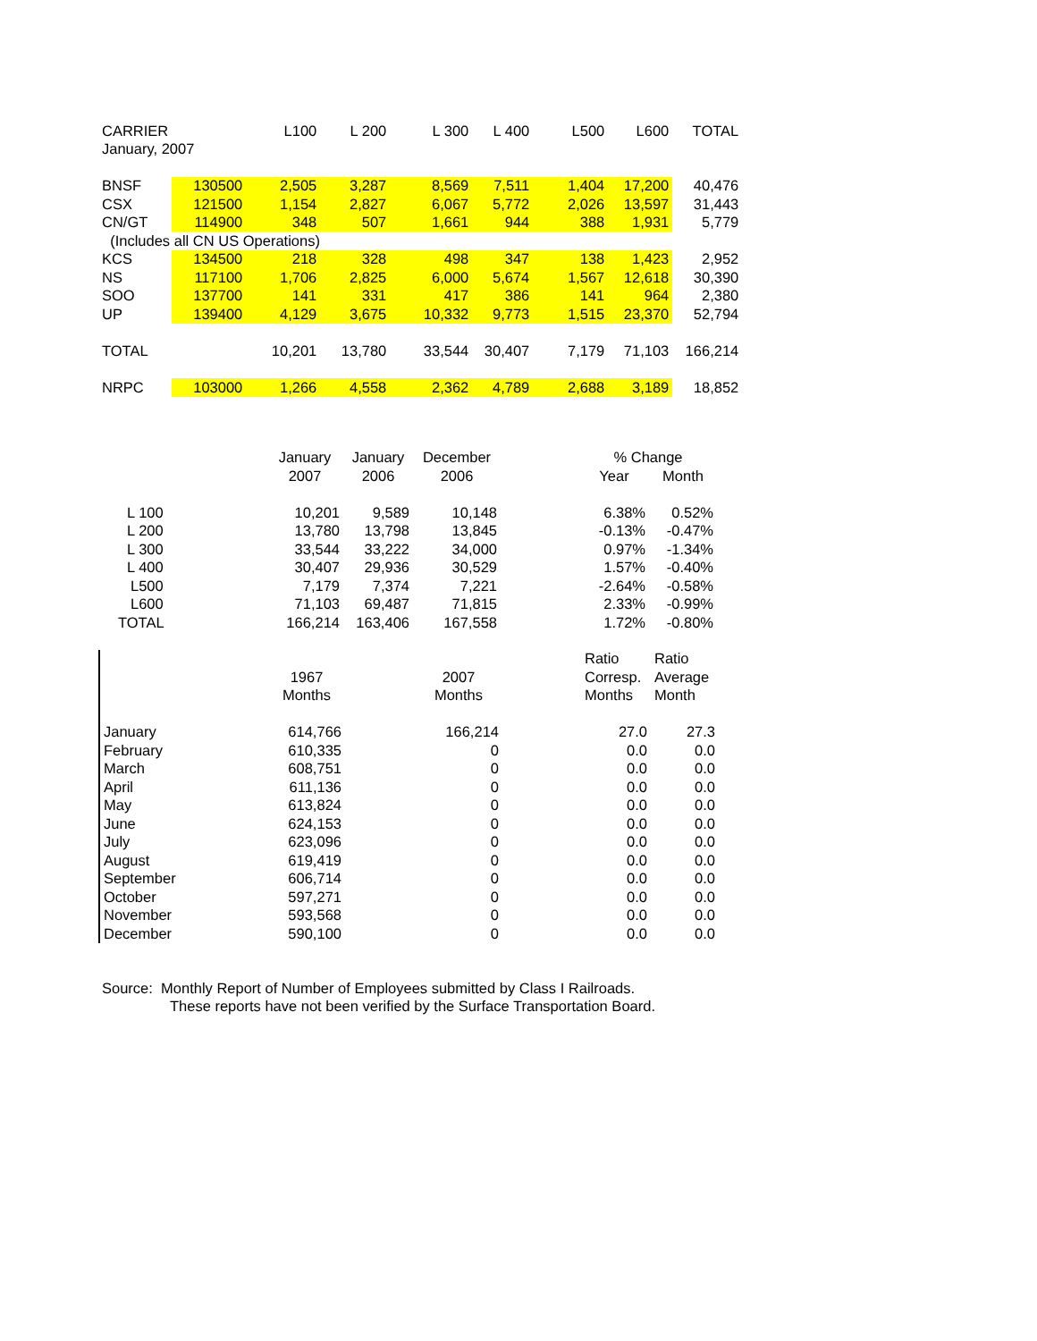| CARRIER | | L100 | L 200 | L 300 | L 400 | L500 | L600 | TOTAL |
| --- | --- | --- | --- | --- | --- | --- | --- | --- |
| January, 2007 | | | | | | | | |
| BNSF | 130500 | 2,505 | 3,287 | 8,569 | 7,511 | 1,404 | 17,200 | 40,476 |
| CSX | 121500 | 1,154 | 2,827 | 6,067 | 5,772 | 2,026 | 13,597 | 31,443 |
| CN/GT | 114900 | 348 | 507 | 1,661 | 944 | 388 | 1,931 | 5,779 |
| (Includes all CN US Operations) | | | | | | | | |
| KCS | 134500 | 218 | 328 | 498 | 347 | 138 | 1,423 | 2,952 |
| NS | 117100 | 1,706 | 2,825 | 6,000 | 5,674 | 1,567 | 12,618 | 30,390 |
| SOO | 137700 | 141 | 331 | 417 | 386 | 141 | 964 | 2,380 |
| UP | 139400 | 4,129 | 3,675 | 10,332 | 9,773 | 1,515 | 23,370 | 52,794 |
| TOTAL | | 10,201 | 13,780 | 33,544 | 30,407 | 7,179 | 71,103 | 166,214 |
| NRPC | 103000 | 1,266 | 4,558 | 2,362 | 4,789 | 2,688 | 3,189 | 18,852 |
| | January | January | December | | % Change | |
| --- | --- | --- | --- | --- | --- | --- |
| | 2007 | 2006 | 2006 | | Year | Month |
| L 100 | 10,201 | 9,589 | 10,148 | | 6.38% | 0.52% |
| L 200 | 13,780 | 13,798 | 13,845 | | -0.13% | -0.47% |
| L 300 | 33,544 | 33,222 | 34,000 | | 0.97% | -1.34% |
| L 400 | 30,407 | 29,936 | 30,529 | | 1.57% | -0.40% |
| L500 | 7,179 | 7,374 | 7,221 | | -2.64% | -0.58% |
| L600 | 71,103 | 69,487 | 71,815 | | 2.33% | -0.99% |
| TOTAL | 166,214 | 163,406 | 167,558 | | 1.72% | -0.80% |
| | | | | | Ratio | Ratio |
| --- | --- | --- | --- | --- | --- | --- |
| | 1967 | | 2007 | | Corresp. | Average |
| | Months | | Months | | Months | Month |
| January | 614,766 | | 166,214 | | 27.0 | 27.3 |
| February | 610,335 | | 0 | | 0.0 | 0.0 |
| March | 608,751 | | 0 | | 0.0 | 0.0 |
| April | 611,136 | | 0 | | 0.0 | 0.0 |
| May | 613,824 | | 0 | | 0.0 | 0.0 |
| June | 624,153 | | 0 | | 0.0 | 0.0 |
| July | 623,096 | | 0 | | 0.0 | 0.0 |
| August | 619,419 | | 0 | | 0.0 | 0.0 |
| September | 606,714 | | 0 | | 0.0 | 0.0 |
| October | 597,271 | | 0 | | 0.0 | 0.0 |
| November | 593,568 | | 0 | | 0.0 | 0.0 |
| December | 590,100 | | 0 | | 0.0 | 0.0 |
Source: Monthly Report of Number of Employees submitted by Class I Railroads.
These reports have not been verified by the Surface Transportation Board.